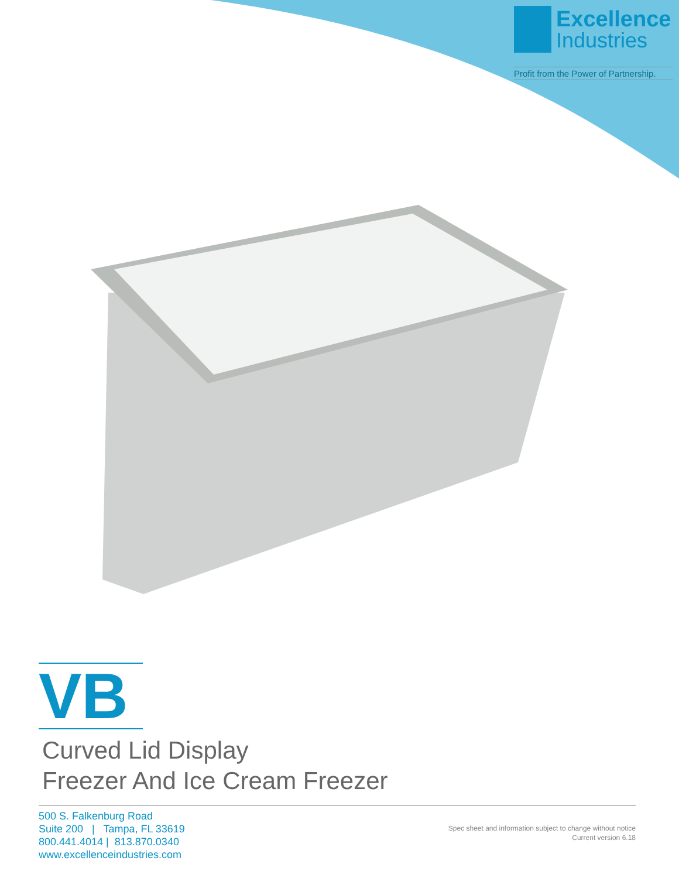Excellence
Industries
Profit from the Power of Partnership.
VB
Curved Lid Display
Freezer And Ice Cream Freezer
500 S. Falkenburg Road
Suite 200 | Tampa, FL 33619
800.441.4014 | 813.870.0340
www.excellenceindustries.com
Spec sheet and information subject to change without notice
Current version 6.18